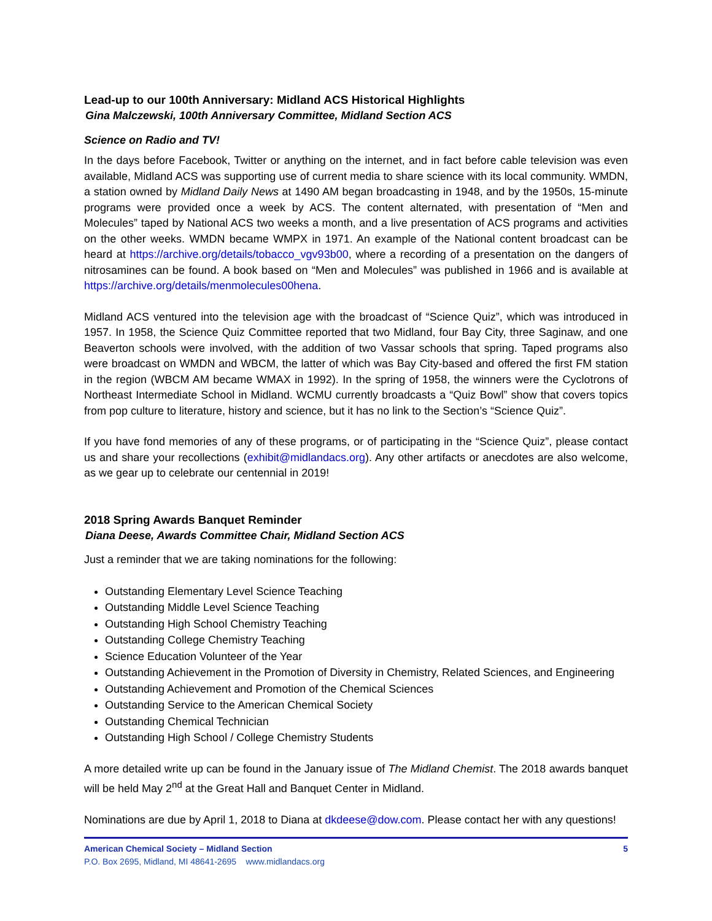Lead-up to our 100th Anniversary: Midland ACS Historical Highlights
Gina Malczewski, 100th Anniversary Committee, Midland Section ACS
Science on Radio and TV!
In the days before Facebook, Twitter or anything on the internet, and in fact before cable television was even available, Midland ACS was supporting use of current media to share science with its local community. WMDN, a station owned by Midland Daily News at 1490 AM began broadcasting in 1948, and by the 1950s, 15-minute programs were provided once a week by ACS. The content alternated, with presentation of “Men and Molecules” taped by National ACS two weeks a month, and a live presentation of ACS programs and activities on the other weeks. WMDN became WMPX in 1971. An example of the National content broadcast can be heard at https://archive.org/details/tobacco_vgv93b00, where a recording of a presentation on the dangers of nitrosamines can be found. A book based on “Men and Molecules” was published in 1966 and is available at https://archive.org/details/menmolecules00hena.
Midland ACS ventured into the television age with the broadcast of “Science Quiz”, which was introduced in 1957. In 1958, the Science Quiz Committee reported that two Midland, four Bay City, three Saginaw, and one Beaverton schools were involved, with the addition of two Vassar schools that spring. Taped programs also were broadcast on WMDN and WBCM, the latter of which was Bay City-based and offered the first FM station in the region (WBCM AM became WMAX in 1992). In the spring of 1958, the winners were the Cyclotrons of Northeast Intermediate School in Midland. WCMU currently broadcasts a “Quiz Bowl” show that covers topics from pop culture to literature, history and science, but it has no link to the Section’s “Science Quiz”.
If you have fond memories of any of these programs, or of participating in the “Science Quiz”, please contact us and share your recollections (exhibit@midlandacs.org). Any other artifacts or anecdotes are also welcome, as we gear up to celebrate our centennial in 2019!
2018 Spring Awards Banquet Reminder
Diana Deese, Awards Committee Chair, Midland Section ACS
Just a reminder that we are taking nominations for the following:
Outstanding Elementary Level Science Teaching
Outstanding Middle Level Science Teaching
Outstanding High School Chemistry Teaching
Outstanding College Chemistry Teaching
Science Education Volunteer of the Year
Outstanding Achievement in the Promotion of Diversity in Chemistry, Related Sciences, and Engineering
Outstanding Achievement and Promotion of the Chemical Sciences
Outstanding Service to the American Chemical Society
Outstanding Chemical Technician
Outstanding High School / College Chemistry Students
A more detailed write up can be found in the January issue of The Midland Chemist. The 2018 awards banquet will be held May 2<sup>nd</sup> at the Great Hall and Banquet Center in Midland.
Nominations are due by April 1, 2018 to Diana at dkdeese@dow.com. Please contact her with any questions!
American Chemical Society – Midland Section 5
P.O. Box 2695, Midland, MI 48641-2695 www.midlandacs.org